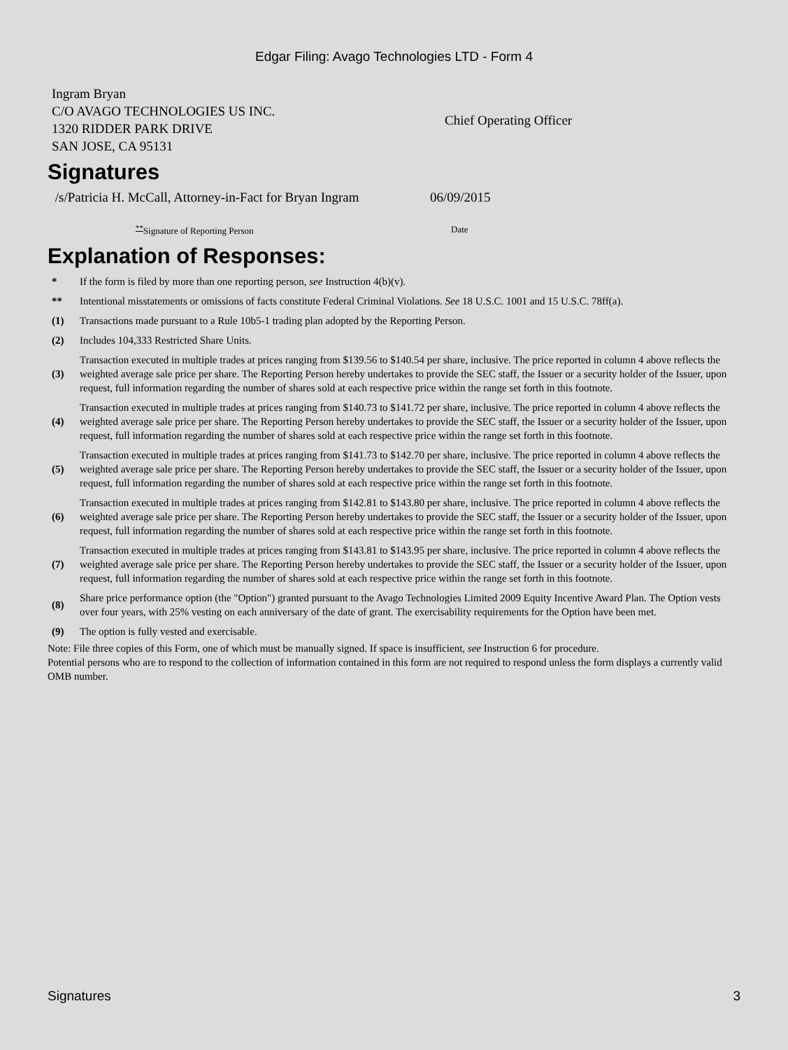Edgar Filing: Avago Technologies LTD - Form 4
| Ingram Bryan C/O AVAGO TECHNOLOGIES US INC. 1320 RIDDER PARK DRIVE SAN JOSE, CA 95131 | Chief Operating Officer |
Signatures
| /s/Patricia H. McCall, Attorney-in-Fact for Bryan Ingram | 06/09/2015 |
| <sup>**</sup> Signature of Reporting Person | Date |
Explanation of Responses:
| * | If the form is filed by more than one reporting person, see Instruction 4(b)(v). |
| ** | Intentional misstatements or omissions of facts constitute Federal Criminal Violations. See 18 U.S.C. 1001 and 15 U.S.C. 78ff(a). |
| (1) | Transactions made pursuant to a Rule 10b5-1 trading plan adopted by the Reporting Person. |
| (2) | Includes 104,333 Restricted Share Units. |
| (3) | Transaction executed in multiple trades at prices ranging from $139.56 to $140.54 per share, inclusive. The price reported in column 4 above reflects the weighted average sale price per share. The Reporting Person hereby undertakes to provide the SEC staff, the Issuer or a security holder of the Issuer, upon request, full information regarding the number of shares sold at each respective price within the range set forth in this footnote. |
| (4) | Transaction executed in multiple trades at prices ranging from $140.73 to $141.72 per share, inclusive. The price reported in column 4 above reflects the weighted average sale price per share. The Reporting Person hereby undertakes to provide the SEC staff, the Issuer or a security holder of the Issuer, upon request, full information regarding the number of shares sold at each respective price within the range set forth in this footnote. |
| (5) | Transaction executed in multiple trades at prices ranging from $141.73 to $142.70 per share, inclusive. The price reported in column 4 above reflects the weighted average sale price per share. The Reporting Person hereby undertakes to provide the SEC staff, the Issuer or a security holder of the Issuer, upon request, full information regarding the number of shares sold at each respective price within the range set forth in this footnote. |
| (6) | Transaction executed in multiple trades at prices ranging from $142.81 to $143.80 per share, inclusive. The price reported in column 4 above reflects the weighted average sale price per share. The Reporting Person hereby undertakes to provide the SEC staff, the Issuer or a security holder of the Issuer, upon request, full information regarding the number of shares sold at each respective price within the range set forth in this footnote. |
| (7) | Transaction executed in multiple trades at prices ranging from $143.81 to $143.95 per share, inclusive. The price reported in column 4 above reflects the weighted average sale price per share. The Reporting Person hereby undertakes to provide the SEC staff, the Issuer or a security holder of the Issuer, upon request, full information regarding the number of shares sold at each respective price within the range set forth in this footnote. |
| (8) | Share price performance option (the "Option") granted pursuant to the Avago Technologies Limited 2009 Equity Incentive Award Plan. The Option vests over four years, with 25% vesting on each anniversary of the date of grant. The exercisability requirements for the Option have been met. |
| (9) | The option is fully vested and exercisable. |
Note: File three copies of this Form, one of which must be manually signed. If space is insufficient, see Instruction 6 for procedure.
Potential persons who are to respond to the collection of information contained in this form are not required to respond unless the form displays a currently valid OMB number.
Signatures 3